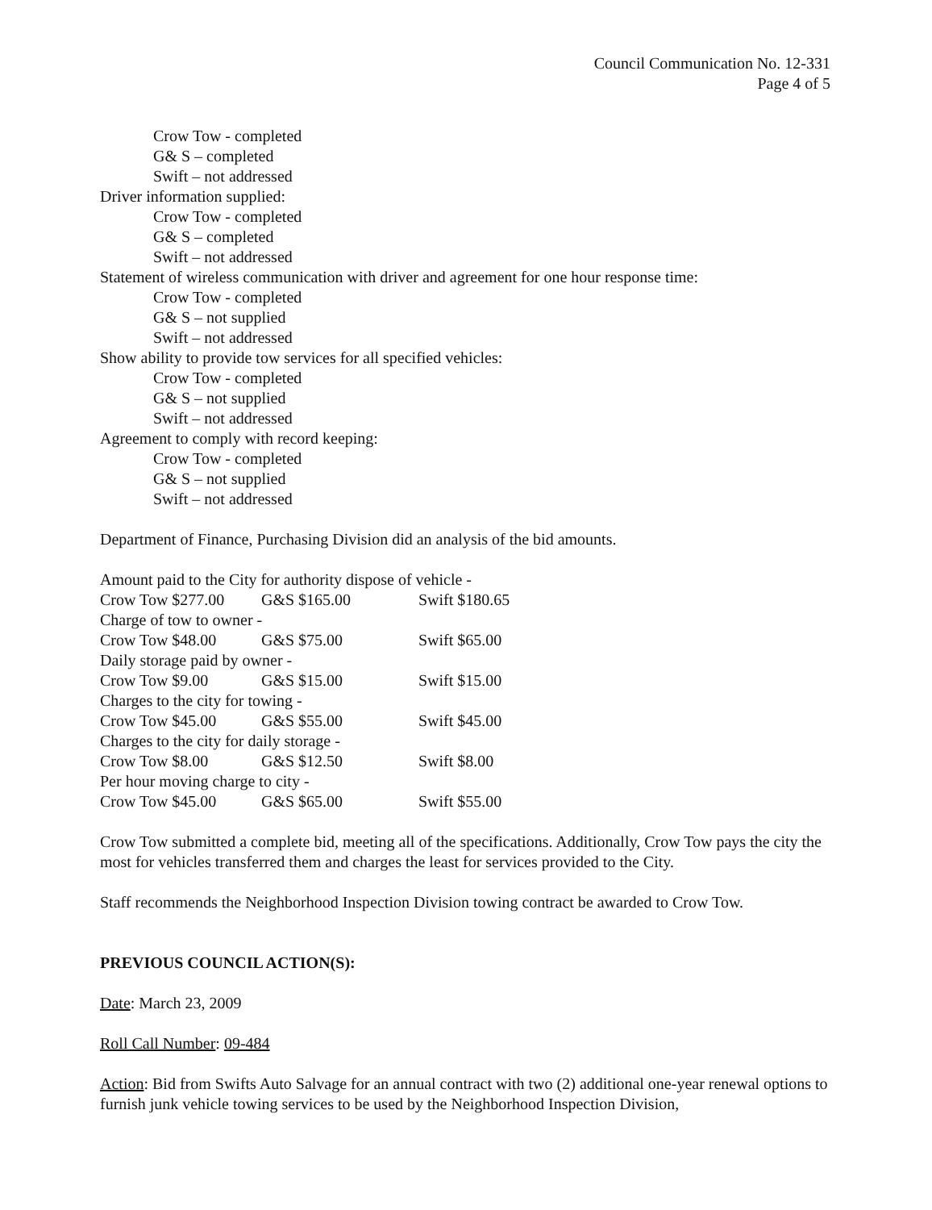Council Communication No. 12-331
Page 4 of 5
Crow Tow - completed
G& S – completed
Swift – not addressed
Driver information supplied:
Crow Tow - completed
G& S – completed
Swift – not addressed
Statement of wireless communication with driver and agreement for one hour response time:
Crow Tow - completed
G& S – not supplied
Swift – not addressed
Show ability to provide tow services for all specified vehicles:
Crow Tow - completed
G& S – not supplied
Swift – not addressed
Agreement to comply with record keeping:
Crow Tow - completed
G& S – not supplied
Swift – not addressed
Department of Finance, Purchasing Division did an analysis of the bid amounts.
| Amount paid to the City for authority dispose of vehicle - | | |
| Crow Tow $277.00 | G&S $165.00 | Swift $180.65 |
| Charge of tow to owner - | | |
| Crow Tow $48.00 | G&S $75.00 | Swift $65.00 |
| Daily storage paid by owner - | | |
| Crow Tow $9.00 | G&S $15.00 | Swift $15.00 |
| Charges to the city for towing - | | |
| Crow Tow $45.00 | G&S $55.00 | Swift $45.00 |
| Charges to the city for daily storage - | | |
| Crow Tow $8.00 | G&S $12.50 | Swift $8.00 |
| Per hour moving charge to city - | | |
| Crow Tow $45.00 | G&S $65.00 | Swift $55.00 |
Crow Tow submitted a complete bid, meeting all of the specifications. Additionally, Crow Tow pays the city the most for vehicles transferred them and charges the least for services provided to the City.
Staff recommends the Neighborhood Inspection Division towing contract be awarded to Crow Tow.
PREVIOUS COUNCIL ACTION(S):
Date: March 23, 2009
Roll Call Number: 09-484
Action: Bid from Swifts Auto Salvage for an annual contract with two (2) additional one-year renewal options to furnish junk vehicle towing services to be used by the Neighborhood Inspection Division,